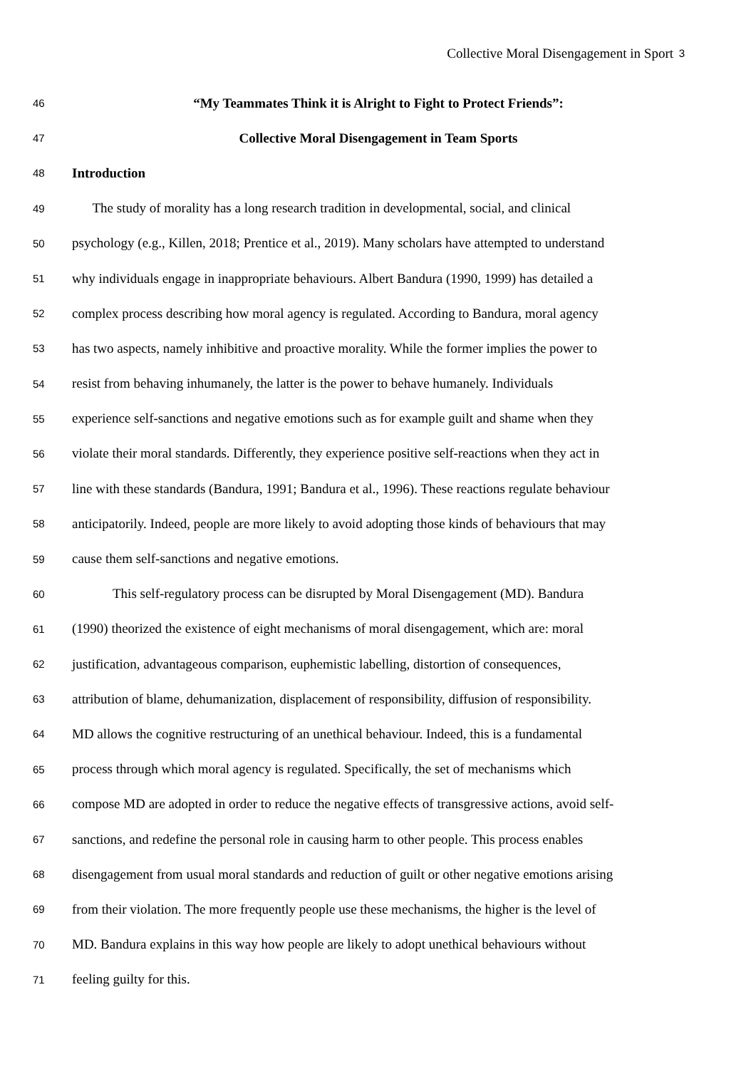Collective Moral Disengagement in Sport 3
46 “My Teammates Think it is Alright to Fight to Protect Friends”:
47 Collective Moral Disengagement in Team Sports
48 Introduction
49 The study of morality has a long research tradition in developmental, social, and clinical
50 psychology (e.g., Killen, 2018; Prentice et al., 2019). Many scholars have attempted to understand
51 why individuals engage in inappropriate behaviours. Albert Bandura (1990, 1999) has detailed a
52 complex process describing how moral agency is regulated. According to Bandura, moral agency
53 has two aspects, namely inhibitive and proactive morality. While the former implies the power to
54 resist from behaving inhumanely, the latter is the power to behave humanely. Individuals
55 experience self-sanctions and negative emotions such as for example guilt and shame when they
56 violate their moral standards. Differently, they experience positive self-reactions when they act in
57 line with these standards (Bandura, 1991; Bandura et al., 1996). These reactions regulate behaviour
58 anticipatorily. Indeed, people are more likely to avoid adopting those kinds of behaviours that may
59 cause them self-sanctions and negative emotions.
60 This self-regulatory process can be disrupted by Moral Disengagement (MD). Bandura
61 (1990) theorized the existence of eight mechanisms of moral disengagement, which are: moral
62 justification, advantageous comparison, euphemistic labelling, distortion of consequences,
63 attribution of blame, dehumanization, displacement of responsibility, diffusion of responsibility.
64 MD allows the cognitive restructuring of an unethical behaviour. Indeed, this is a fundamental
65 process through which moral agency is regulated. Specifically, the set of mechanisms which
66 compose MD are adopted in order to reduce the negative effects of transgressive actions, avoid self-
67 sanctions, and redefine the personal role in causing harm to other people. This process enables
68 disengagement from usual moral standards and reduction of guilt or other negative emotions arising
69 from their violation. The more frequently people use these mechanisms, the higher is the level of
70 MD. Bandura explains in this way how people are likely to adopt unethical behaviours without
71 feeling guilty for this.